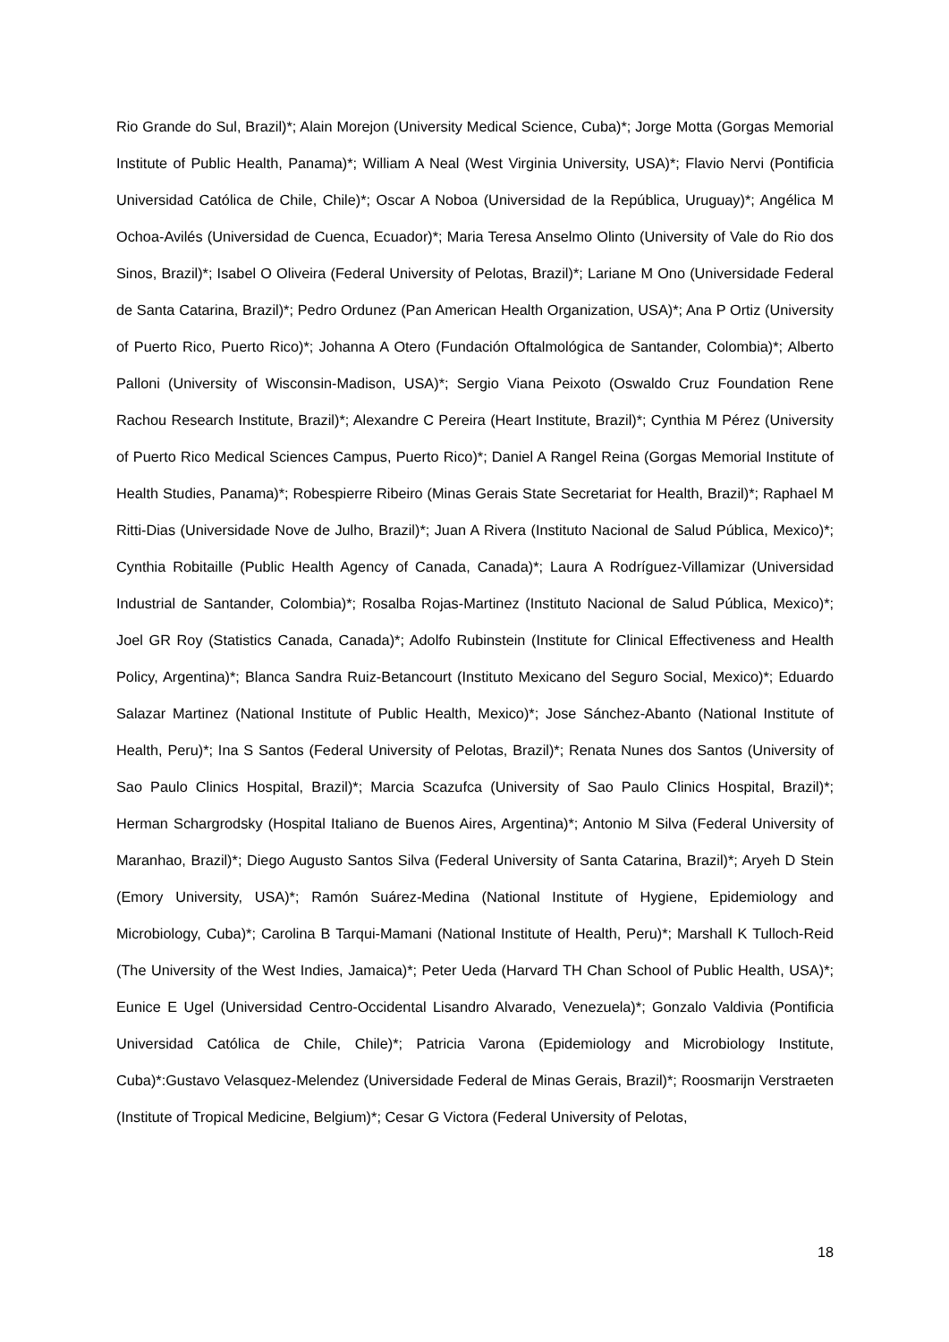Rio Grande do Sul, Brazil)*; Alain Morejon (University Medical Science, Cuba)*; Jorge Motta (Gorgas Memorial Institute of Public Health, Panama)*; William A Neal (West Virginia University, USA)*; Flavio Nervi (Pontificia Universidad Católica de Chile, Chile)*; Oscar A Noboa (Universidad de la República, Uruguay)*; Angélica M Ochoa-Avilés (Universidad de Cuenca, Ecuador)*; Maria Teresa Anselmo Olinto (University of Vale do Rio dos Sinos, Brazil)*; Isabel O Oliveira (Federal University of Pelotas, Brazil)*; Lariane M Ono (Universidade Federal de Santa Catarina, Brazil)*; Pedro Ordunez (Pan American Health Organization, USA)*; Ana P Ortiz (University of Puerto Rico, Puerto Rico)*; Johanna A Otero (Fundación Oftalmológica de Santander, Colombia)*; Alberto Palloni (University of Wisconsin-Madison, USA)*; Sergio Viana Peixoto (Oswaldo Cruz Foundation Rene Rachou Research Institute, Brazil)*; Alexandre C Pereira (Heart Institute, Brazil)*; Cynthia M Pérez (University of Puerto Rico Medical Sciences Campus, Puerto Rico)*; Daniel A Rangel Reina (Gorgas Memorial Institute of Health Studies, Panama)*; Robespierre Ribeiro (Minas Gerais State Secretariat for Health, Brazil)*; Raphael M Ritti-Dias (Universidade Nove de Julho, Brazil)*; Juan A Rivera (Instituto Nacional de Salud Pública, Mexico)*; Cynthia Robitaille (Public Health Agency of Canada, Canada)*; Laura A Rodríguez-Villamizar (Universidad Industrial de Santander, Colombia)*; Rosalba Rojas-Martinez (Instituto Nacional de Salud Pública, Mexico)*; Joel GR Roy (Statistics Canada, Canada)*; Adolfo Rubinstein (Institute for Clinical Effectiveness and Health Policy, Argentina)*; Blanca Sandra Ruiz-Betancourt (Instituto Mexicano del Seguro Social, Mexico)*; Eduardo Salazar Martinez (National Institute of Public Health, Mexico)*; Jose Sánchez-Abanto (National Institute of Health, Peru)*; Ina S Santos (Federal University of Pelotas, Brazil)*; Renata Nunes dos Santos (University of Sao Paulo Clinics Hospital, Brazil)*; Marcia Scazufca (University of Sao Paulo Clinics Hospital, Brazil)*; Herman Schargrodsky (Hospital Italiano de Buenos Aires, Argentina)*; Antonio M Silva (Federal University of Maranhao, Brazil)*; Diego Augusto Santos Silva (Federal University of Santa Catarina, Brazil)*; Aryeh D Stein (Emory University, USA)*; Ramón Suárez-Medina (National Institute of Hygiene, Epidemiology and Microbiology, Cuba)*; Carolina B Tarqui-Mamani (National Institute of Health, Peru)*; Marshall K Tulloch-Reid (The University of the West Indies, Jamaica)*; Peter Ueda (Harvard TH Chan School of Public Health, USA)*; Eunice E Ugel (Universidad Centro-Occidental Lisandro Alvarado, Venezuela)*; Gonzalo Valdivia (Pontificia Universidad Católica de Chile, Chile)*; Patricia Varona (Epidemiology and Microbiology Institute, Cuba)*:Gustavo Velasquez-Melendez (Universidade Federal de Minas Gerais, Brazil)*; Roosmarijn Verstraeten (Institute of Tropical Medicine, Belgium)*; Cesar G Victora (Federal University of Pelotas,
18